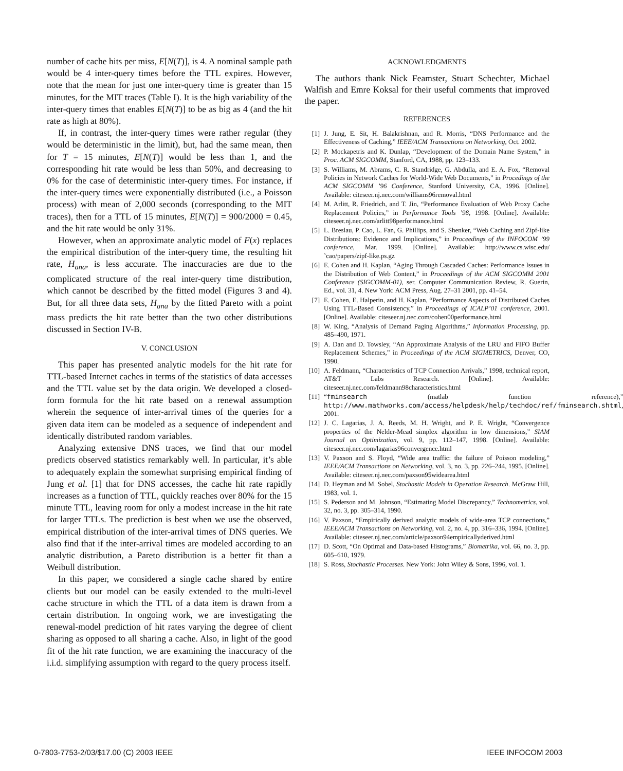number of cache hits per miss, E[N(T)], is 4. A nominal sample path would be 4 inter-query times before the TTL expires. However, note that the mean for just one inter-query time is greater than 15 minutes, for the MIT traces (Table I). It is the high variability of the inter-query times that enables E[N(T)] to be as big as 4 (and the hit rate as high at 80%).
If, in contrast, the inter-query times were rather regular (they would be deterministic in the limit), but, had the same mean, then for T = 15 minutes, E[N(T)] would be less than 1, and the corresponding hit rate would be less than 50%, and decreasing to 0% for the case of deterministic inter-query times. For instance, if the inter-query times were exponentially distributed (i.e., a Poisson process) with mean of 2,000 seconds (corresponding to the MIT traces), then for a TTL of 15 minutes, E[N(T)] = 900/2000 = 0.45, and the hit rate would be only 31%.
However, when an approximate analytic model of F(x) replaces the empirical distribution of the inter-query time, the resulting hit rate, H<sub>ana</sub>, is less accurate. The inaccuracies are due to the complicated structure of the real inter-query time distribution, which cannot be described by the fitted model (Figures 3 and 4). But, for all three data sets, H<sub>ana</sub> by the fitted Pareto with a point mass predicts the hit rate better than the two other distributions discussed in Section IV-B.
V. CONCLUSION
This paper has presented analytic models for the hit rate for TTL-based Internet caches in terms of the statistics of data accesses and the TTL value set by the data origin. We developed a closed-form formula for the hit rate based on a renewal assumption wherein the sequence of inter-arrival times of the queries for a given data item can be modeled as a sequence of independent and identically distributed random variables.
Analyzing extensive DNS traces, we find that our model predicts observed statistics remarkably well. In particular, it’s able to adequately explain the somewhat surprising empirical finding of Jung et al. [1] that for DNS accesses, the cache hit rate rapidly increases as a function of TTL, quickly reaches over 80% for the 15 minute TTL, leaving room for only a modest increase in the hit rate for larger TTLs. The prediction is best when we use the observed, empirical distribution of the inter-arrival times of DNS queries. We also find that if the inter-arrival times are modeled according to an analytic distribution, a Pareto distribution is a better fit than a Weibull distribution.
In this paper, we considered a single cache shared by entire clients but our model can be easily extended to the multi-level cache structure in which the TTL of a data item is drawn from a certain distribution. In ongoing work, we are investigating the renewal-model prediction of hit rates varying the degree of client sharing as opposed to all sharing a cache. Also, in light of the good fit of the hit rate function, we are examining the inaccuracy of the i.i.d. simplifying assumption with regard to the query process itself.
ACKNOWLEDGMENTS
The authors thank Nick Feamster, Stuart Schechter, Michael Walfish and Emre Koksal for their useful comments that improved the paper.
REFERENCES
[1] J. Jung, E. Sit, H. Balakrishnan, and R. Morris, “DNS Performance and the Effectiveness of Caching,” IEEE/ACM Transactions on Networking, Oct. 2002.
[2] P. Mockapetris and K. Dunlap, “Development of the Domain Name System,” in Proc. ACM SIGCOMM, Stanford, CA, 1988, pp. 123–133.
[3] S. Williams, M. Abrams, C. R. Standridge, G. Abdulla, and E. A. Fox, “Removal Policies in Network Caches for World-Wide Web Documents,” in Procedings of the ACM SIGCOMM ’96 Conference, Stanford University, CA, 1996. [Online]. Available: citeseer.nj.nec.com/williams96removal.html
[4] M. Arlitt, R. Friedrich, and T. Jin, “Performance Evaluation of Web Proxy Cache Replacement Policies,” in Performance Tools ’98, 1998. [Online]. Available: citeseer.nj.nec.com/arlitt98performance.html
[5] L. Breslau, P. Cao, L. Fan, G. Phillips, and S. Shenker, “Web Caching and Zipf-like Distributions: Evidence and Implications,” in Proceedings of the INFOCOM ’99 conference, Mar. 1999. [Online]. Available: http://www.cs.wisc.edu/˜cao/papers/zipf-like.ps.gz
[6] E. Cohen and H. Kaplan, “Aging Through Cascaded Caches: Performance Issues in the Distribution of Web Content,” in Proceedings of the ACM SIGCOMM 2001 Conference (SIGCOMM-01), ser. Computer Communication Review, R. Guerin, Ed., vol. 31, 4. New York: ACM Press, Aug. 27–31 2001, pp. 41–54.
[7] E. Cohen, E. Halperin, and H. Kaplan, “Performance Aspects of Distributed Caches Using TTL-Based Consistency,” in Proceedings of ICALP’01 conference, 2001. [Online]. Available: citeseer.nj.nec.com/cohen00performance.html
[8] W. King, “Analysis of Demand Paging Algorithms,” Information Processing, pp. 485–490, 1971.
[9] A. Dan and D. Towsley, “An Approximate Analysis of the LRU and FIFO Buffer Replacement Schemes,” in Proceedings of the ACM SIGMETRICS, Denver, CO, 1990.
[10] A. Feldmann, “Characteristics of TCP Connection Arrivals,” 1998, technical report, AT&T Labs Research. [Online]. Available: citeseer.nj.nec.com/feldmann98characteristics.html
[11] “fminsearch (matlab function reference),” http://www.mathworks.com/access/helpdesk/help/techdoc/ref/fminsearch.shtml, 2001.
[12] J. C. Lagarias, J. A. Reeds, M. H. Wright, and P. E. Wright, “Convergence properties of the Nelder-Mead simplex algorithm in low dimensions,” SIAM Journal on Optimization, vol. 9, pp. 112–147, 1998. [Online]. Available: citeseer.nj.nec.com/lagarias96convergence.html
[13] V. Paxson and S. Floyd, “Wide area traffic: the failure of Poisson modeling,” IEEE/ACM Transactions on Networking, vol. 3, no. 3, pp. 226–244, 1995. [Online]. Available: citeseer.nj.nec.com/paxson95widearea.html
[14] D. Heyman and M. Sobel, Stochastic Models in Operation Research. McGraw Hill, 1983, vol. 1.
[15] S. Pederson and M. Johnson, “Estimating Model Discrepancy,” Technometrics, vol. 32, no. 3, pp. 305–314, 1990.
[16] V. Paxson, “Empirically derived analytic models of wide-area TCP connections,” IEEE/ACM Transactions on Networking, vol. 2, no. 4, pp. 316–336, 1994. [Online]. Available: citeseer.nj.nec.com/article/paxson94empiricallyderived.html
[17] D. Scott, “On Optimal and Data-based Histograms,” Biometrika, vol. 66, no. 3, pp. 605–610, 1979.
[18] S. Ross, Stochastic Processes. New York: John Wiley & Sons, 1996, vol. 1.
0-7803-7753-2/03/$17.00 (C) 2003 IEEE IEEE INFOCOM 2003